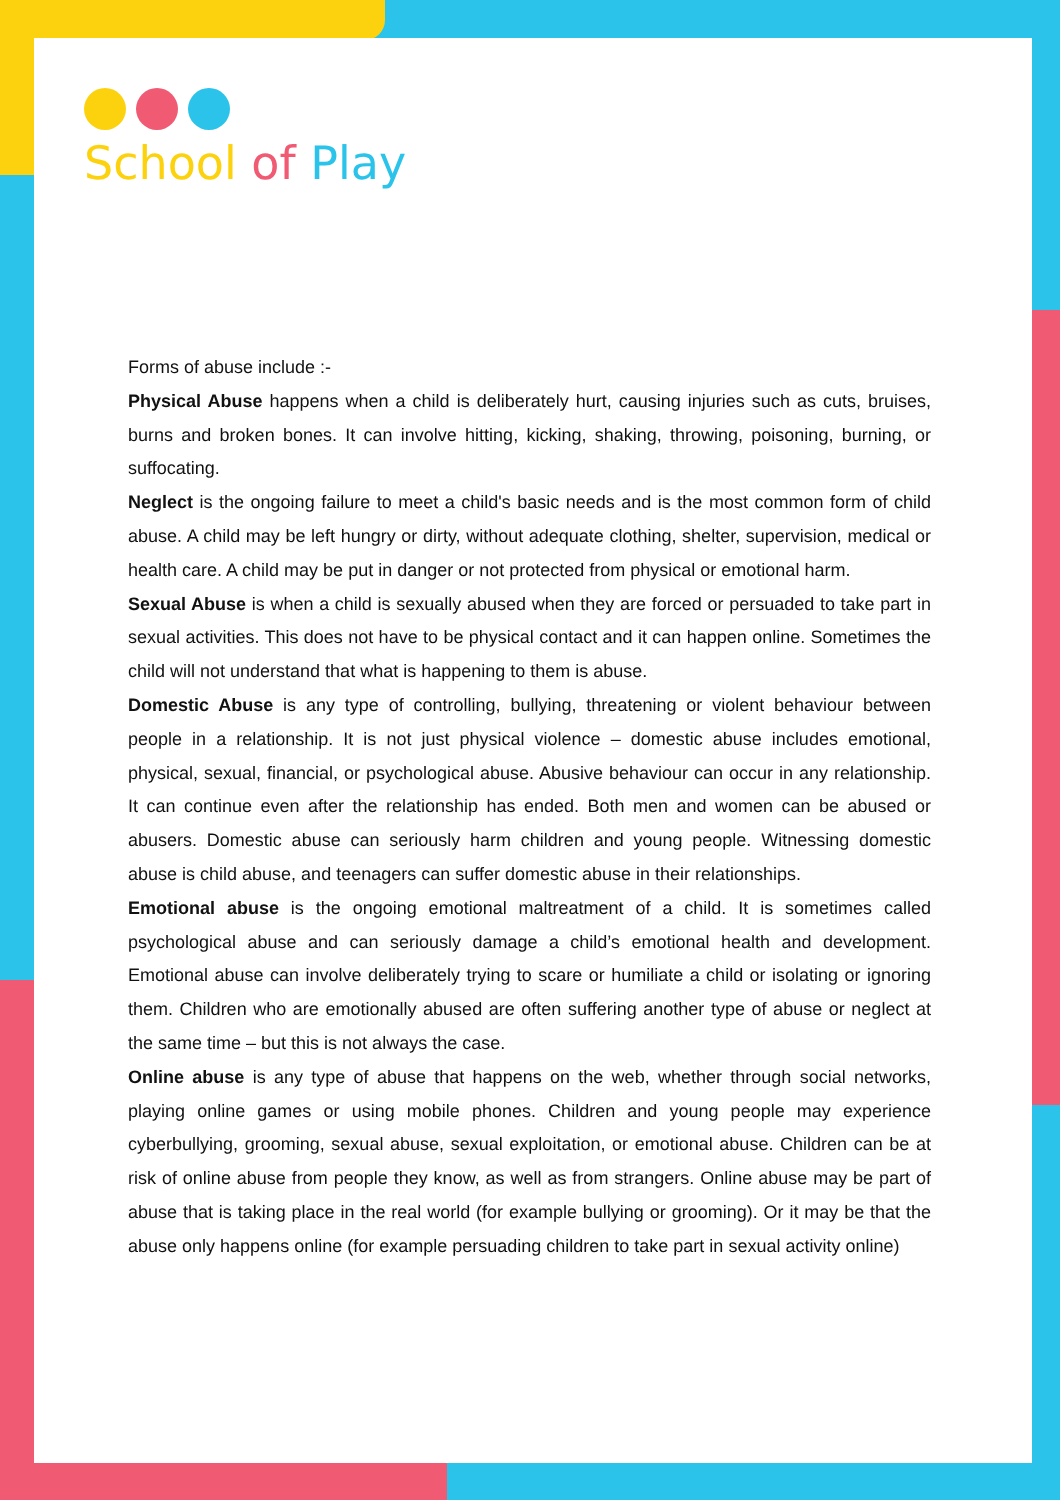School of Play
Forms of abuse include :-
Physical Abuse happens when a child is deliberately hurt, causing injuries such as cuts, bruises, burns and broken bones. It can involve hitting, kicking, shaking, throwing, poisoning, burning, or suffocating.
Neglect is the ongoing failure to meet a child's basic needs and is the most common form of child abuse. A child may be left hungry or dirty, without adequate clothing, shelter, supervision, medical or health care. A child may be put in danger or not protected from physical or emotional harm.
Sexual Abuse is when a child is sexually abused when they are forced or persuaded to take part in sexual activities. This does not have to be physical contact and it can happen online. Sometimes the child will not understand that what is happening to them is abuse.
Domestic Abuse is any type of controlling, bullying, threatening or violent behaviour between people in a relationship. It is not just physical violence – domestic abuse includes emotional, physical, sexual, financial, or psychological abuse. Abusive behaviour can occur in any relationship. It can continue even after the relationship has ended. Both men and women can be abused or abusers. Domestic abuse can seriously harm children and young people. Witnessing domestic abuse is child abuse, and teenagers can suffer domestic abuse in their relationships.
Emotional abuse is the ongoing emotional maltreatment of a child. It is sometimes called psychological abuse and can seriously damage a child’s emotional health and development. Emotional abuse can involve deliberately trying to scare or humiliate a child or isolating or ignoring them. Children who are emotionally abused are often suffering another type of abuse or neglect at the same time – but this is not always the case.
Online abuse is any type of abuse that happens on the web, whether through social networks, playing online games or using mobile phones. Children and young people may experience cyberbullying, grooming, sexual abuse, sexual exploitation, or emotional abuse. Children can be at risk of online abuse from people they know, as well as from strangers. Online abuse may be part of abuse that is taking place in the real world (for example bullying or grooming). Or it may be that the abuse only happens online (for example persuading children to take part in sexual activity online)